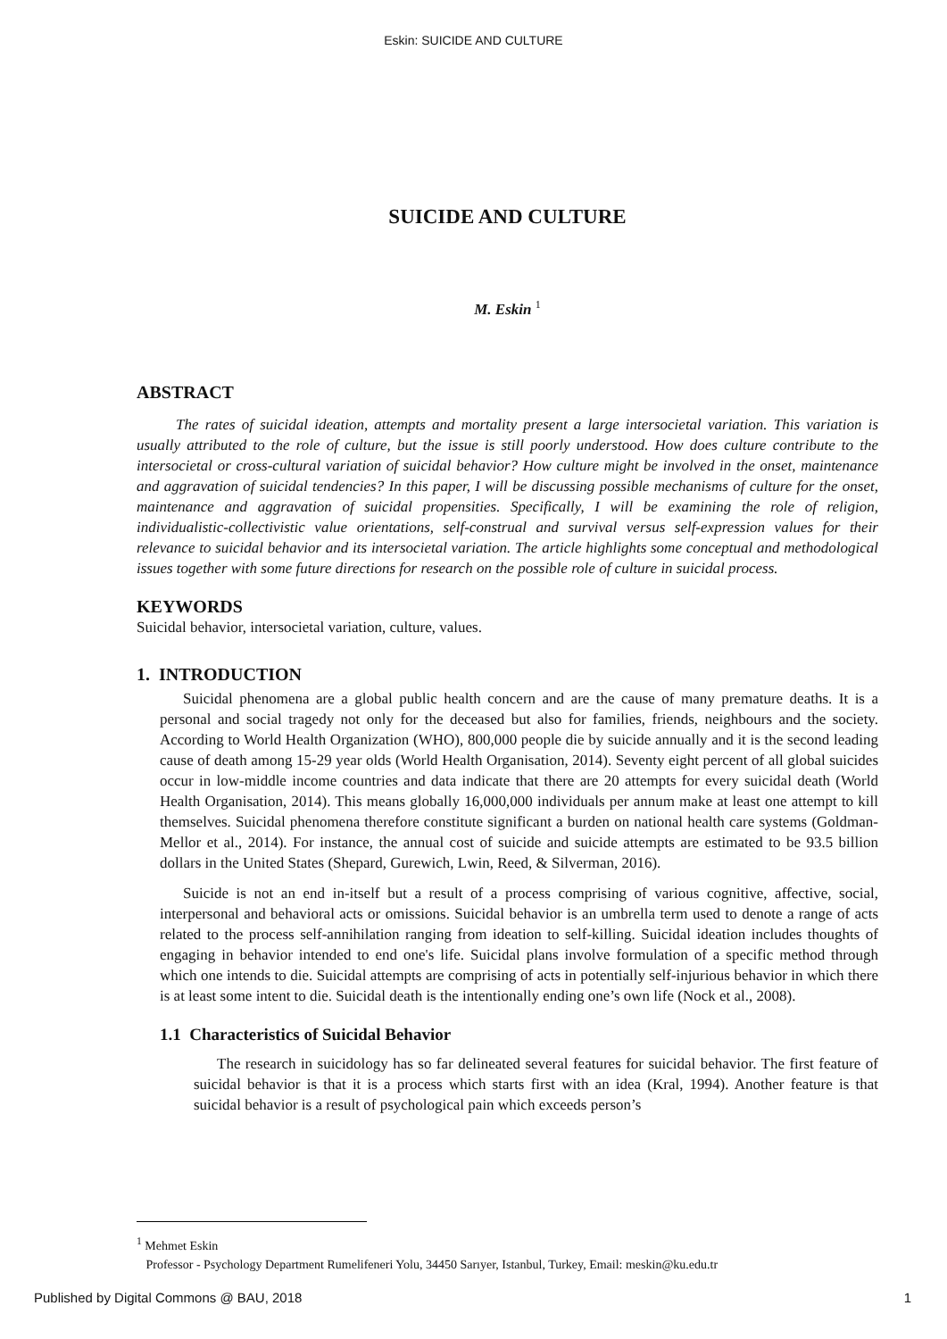Eskin: SUICIDE AND CULTURE
SUICIDE AND CULTURE
M. Eskin <sup>1</sup>
ABSTRACT
The rates of suicidal ideation, attempts and mortality present a large intersocietal variation. This variation is usually attributed to the role of culture, but the issue is still poorly understood. How does culture contribute to the intersocietal or cross-cultural variation of suicidal behavior? How culture might be involved in the onset, maintenance and aggravation of suicidal tendencies? In this paper, I will be discussing possible mechanisms of culture for the onset, maintenance and aggravation of suicidal propensities. Specifically, I will be examining the role of religion, individualistic-collectivistic value orientations, self-construal and survival versus self-expression values for their relevance to suicidal behavior and its intersocietal variation. The article highlights some conceptual and methodological issues together with some future directions for research on the possible role of culture in suicidal process.
KEYWORDS
Suicidal behavior, intersocietal variation, culture, values.
1. INTRODUCTION
Suicidal phenomena are a global public health concern and are the cause of many premature deaths. It is a personal and social tragedy not only for the deceased but also for families, friends, neighbours and the society. According to World Health Organization (WHO), 800,000 people die by suicide annually and it is the second leading cause of death among 15-29 year olds (World Health Organisation, 2014). Seventy eight percent of all global suicides occur in low-middle income countries and data indicate that there are 20 attempts for every suicidal death (World Health Organisation, 2014). This means globally 16,000,000 individuals per annum make at least one attempt to kill themselves. Suicidal phenomena therefore constitute significant a burden on national health care systems (Goldman-Mellor et al., 2014). For instance, the annual cost of suicide and suicide attempts are estimated to be 93.5 billion dollars in the United States (Shepard, Gurewich, Lwin, Reed, & Silverman, 2016).
Suicide is not an end in-itself but a result of a process comprising of various cognitive, affective, social, interpersonal and behavioral acts or omissions. Suicidal behavior is an umbrella term used to denote a range of acts related to the process self-annihilation ranging from ideation to self-killing. Suicidal ideation includes thoughts of engaging in behavior intended to end one's life. Suicidal plans involve formulation of a specific method through which one intends to die. Suicidal attempts are comprising of acts in potentially self-injurious behavior in which there is at least some intent to die. Suicidal death is the intentionally ending one’s own life (Nock et al., 2008).
1.1 Characteristics of Suicidal Behavior
The research in suicidology has so far delineated several features for suicidal behavior. The first feature of suicidal behavior is that it is a process which starts first with an idea (Kral, 1994). Another feature is that suicidal behavior is a result of psychological pain which exceeds person’s
<sup>1</sup> Mehmet Eskin
Professor - Psychology Department Rumelifeneri Yolu, 34450 Sarıyer, Istanbul, Turkey, Email: meskin@ku.edu.tr
Published by Digital Commons @ BAU, 2018 1